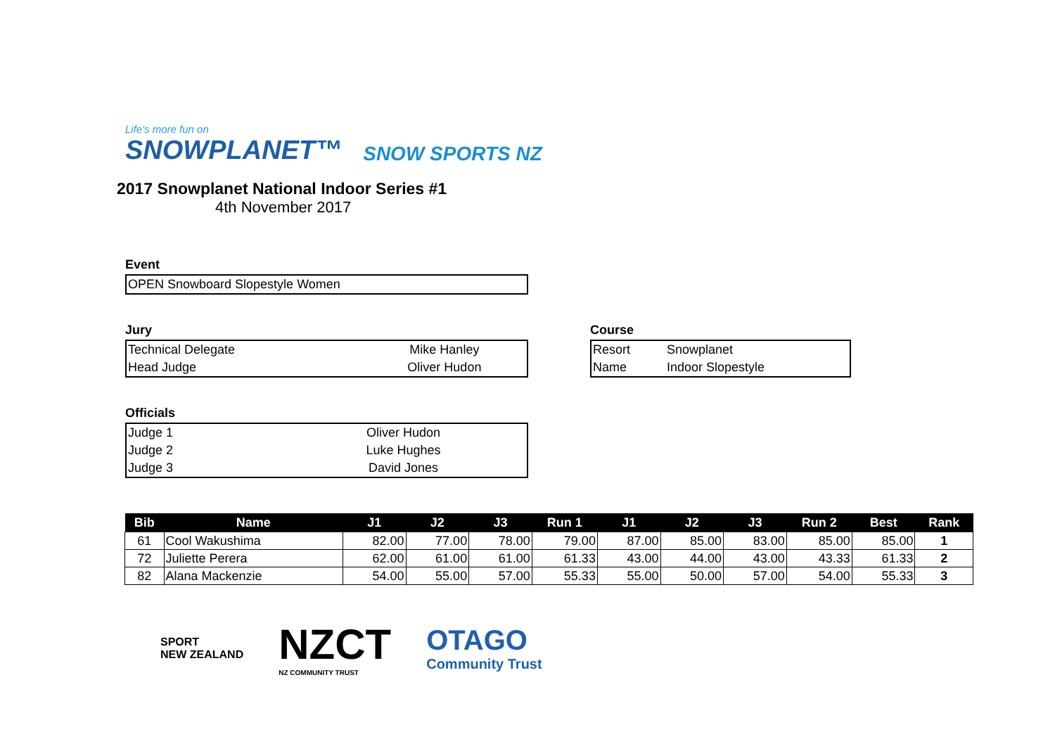Life's more fun on
SNOWPLANET™
SNOW SPORTS NZ
2017 Snowplanet National Indoor Series #1
4th November 2017
Event
| OPEN Snowboard Slopestyle Women |
Jury
| Technical Delegate | Mike Hanley |
| Head Judge | Oliver Hudon |
Officials
| Judge 1 | Oliver Hudon |
| Judge 2 | Luke Hughes |
| Judge 3 | David Jones |
Course
| Resort | Snowplanet |
| Name | Indoor Slopestyle |
| Bib | Name | J1 | J2 | J3 | Run 1 | J1 | J2 | J3 | Run 2 | Best | Rank |
| --- | --- | --- | --- | --- | --- | --- | --- | --- | --- | --- | --- |
| 61 | Cool Wakushima | 82.00 | 77.00 | 78.00 | 79.00 | 87.00 | 85.00 | 83.00 | 85.00 | 85.00 | 1 |
| 72 | Juliette Perera | 62.00 | 61.00 | 61.00 | 61.33 | 43.00 | 44.00 | 43.00 | 43.33 | 61.33 | 2 |
| 82 | Alana Mackenzie | 54.00 | 55.00 | 57.00 | 55.33 | 55.00 | 50.00 | 57.00 | 54.00 | 55.33 | 3 |
SPORT
NEW ZEALAND
NZCT
NZ COMMUNITY TRUST
OTAGO
Community Trust